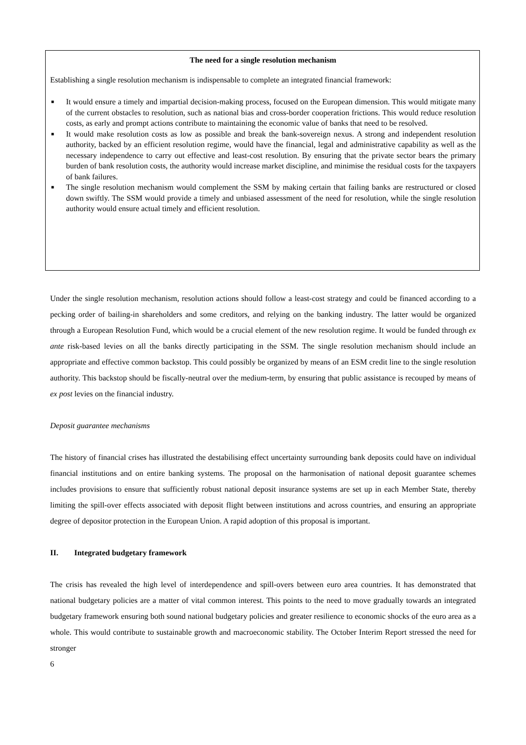The need for a single resolution mechanism
Establishing a single resolution mechanism is indispensable to complete an integrated financial framework:
■ It would ensure a timely and impartial decision-making process, focused on the European dimension. This would mitigate many of the current obstacles to resolution, such as national bias and cross-border cooperation frictions. This would reduce resolution costs, as early and prompt actions contribute to maintaining the economic value of banks that need to be resolved.
■ It would make resolution costs as low as possible and break the bank-sovereign nexus. A strong and independent resolution authority, backed by an efficient resolution regime, would have the financial, legal and administrative capability as well as the necessary independence to carry out effective and least-cost resolution. By ensuring that the private sector bears the primary burden of bank resolution costs, the authority would increase market discipline, and minimise the residual costs for the taxpayers of bank failures.
■ The single resolution mechanism would complement the SSM by making certain that failing banks are restructured or closed down swiftly. The SSM would provide a timely and unbiased assessment of the need for resolution, while the single resolution authority would ensure actual timely and efficient resolution.
Under the single resolution mechanism, resolution actions should follow a least-cost strategy and could be financed according to a pecking order of bailing-in shareholders and some creditors, and relying on the banking industry. The latter would be organized through a European Resolution Fund, which would be a crucial element of the new resolution regime. It would be funded through ex ante risk-based levies on all the banks directly participating in the SSM. The single resolution mechanism should include an appropriate and effective common backstop. This could possibly be organized by means of an ESM credit line to the single resolution authority. This backstop should be fiscally-neutral over the medium-term, by ensuring that public assistance is recouped by means of ex post levies on the financial industry.
Deposit guarantee mechanisms
The history of financial crises has illustrated the destabilising effect uncertainty surrounding bank deposits could have on individual financial institutions and on entire banking systems. The proposal on the harmonisation of national deposit guarantee schemes includes provisions to ensure that sufficiently robust national deposit insurance systems are set up in each Member State, thereby limiting the spill-over effects associated with deposit flight between institutions and across countries, and ensuring an appropriate degree of depositor protection in the European Union. A rapid adoption of this proposal is important.
II. Integrated budgetary framework
The crisis has revealed the high level of interdependence and spill-overs between euro area countries. It has demonstrated that national budgetary policies are a matter of vital common interest. This points to the need to move gradually towards an integrated budgetary framework ensuring both sound national budgetary policies and greater resilience to economic shocks of the euro area as a whole. This would contribute to sustainable growth and macroeconomic stability. The October Interim Report stressed the need for stronger
6